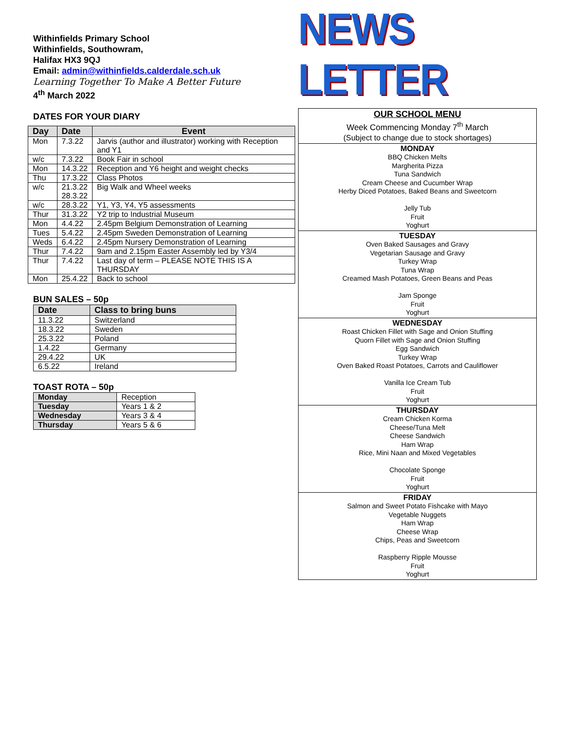Withinfields Primary School
Withinfields, Southowram,
Halifax HX3 9QJ
Email: admin@withinfields.calderdale.sch.uk
Learning Together To Make A Better Future
4<sup>th</sup> March 2022
DATES FOR YOUR DIARY
| Day | Date | Event |
| --- | --- | --- |
| Mon | 7.3.22 | Jarvis (author and illustrator) working with Reception and Y1 |
| w/c | 7.3.22 | Book Fair in school |
| Mon | 14.3.22 | Reception and Y6 height and weight checks |
| Thu | 17.3.22 | Class Photos |
| w/c | 21.3.22 28.3.22 | Big Walk and Wheel weeks |
| w/c | 28.3.22 | Y1, Y3, Y4, Y5 assessments |
| Thur | 31.3.22 | Y2 trip to Industrial Museum |
| Mon | 4.4.22 | 2.45pm Belgium Demonstration of Learning |
| Tues | 5.4.22 | 2.45pm Sweden Demonstration of Learning |
| Weds | 6.4.22 | 2.45pm Nursery Demonstration of Learning |
| Thur | 7.4.22 | 9am and 2.15pm Easter Assembly led by Y3/4 |
| Thur | 7.4.22 | Last day of term – PLEASE NOTE THIS IS A THURSDAY |
| Mon | 25.4.22 | Back to school |
BUN SALES – 50p
| Date | Class to bring buns |
| --- | --- |
| 11.3.22 | Switzerland |
| 18.3.22 | Sweden |
| 25.3.22 | Poland |
| 1.4.22 | Germany |
| 29.4.22 | UK |
| 6.5.22 | Ireland |
TOAST ROTA – 50p
| Monday | Reception |
| Tuesday | Years 1 & 2 |
| Wednesday | Years 3 & 4 |
| Thursday | Years 5 & 6 |
NEWS LETTER
OUR SCHOOL MENU
Week Commencing Monday 7<sup>th</sup> March
(Subject to change due to stock shortages)
MONDAY
BBQ Chicken Melts
Margherita Pizza
Tuna Sandwich
Cream Cheese and Cucumber Wrap
Herby Diced Potatoes, Baked Beans and Sweetcorn
Jelly Tub
Fruit
Yoghurt
TUESDAY
Oven Baked Sausages and Gravy
Vegetarian Sausage and Gravy
Turkey Wrap
Tuna Wrap
Creamed Mash Potatoes, Green Beans and Peas
Jam Sponge
Fruit
Yoghurt
WEDNESDAY
Roast Chicken Fillet with Sage and Onion Stuffing
Quorn Fillet with Sage and Onion Stuffing
Egg Sandwich
Turkey Wrap
Oven Baked Roast Potatoes, Carrots and Cauliflower
Vanilla Ice Cream Tub
Fruit
Yoghurt
THURSDAY
Cream Chicken Korma
Cheese/Tuna Melt
Cheese Sandwich
Ham Wrap
Rice, Mini Naan and Mixed Vegetables
Chocolate Sponge
Fruit
Yoghurt
FRIDAY
Salmon and Sweet Potato Fishcake with Mayo
Vegetable Nuggets
Ham Wrap
Cheese Wrap
Chips, Peas and Sweetcorn
Raspberry Ripple Mousse
Fruit
Yoghurt